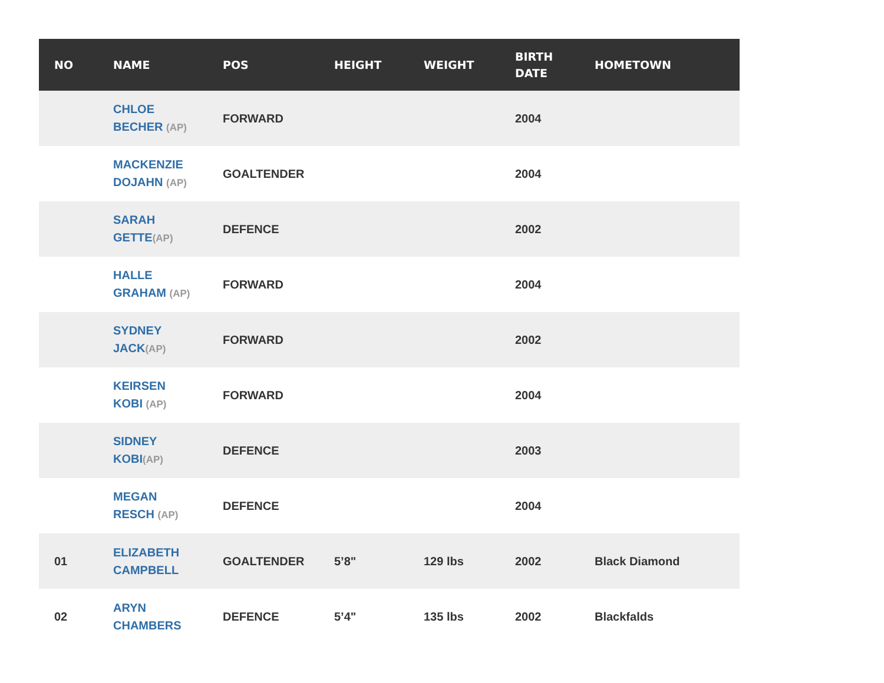| NO | NAME | POS | HEIGHT | WEIGHT | BIRTH DATE | HOMETOWN |
| --- | --- | --- | --- | --- | --- | --- |
| | CHLOE BECHER (AP) | FORWARD | | | 2004 | |
| | MACKENZIE DOJAHN (AP) | GOALTENDER | | | 2004 | |
| | SARAH GETTE (AP) | DEFENCE | | | 2002 | |
| | HALLE GRAHAM (AP) | FORWARD | | | 2004 | |
| | SYDNEY JACK (AP) | FORWARD | | | 2002 | |
| | KEIRSEN KOBI (AP) | FORWARD | | | 2004 | |
| | SIDNEY KOBI (AP) | DEFENCE | | | 2003 | |
| | MEGAN RESCH (AP) | DEFENCE | | | 2004 | |
| 01 | ELIZABETH CAMPBELL | GOALTENDER | 5’8" | 129 lbs | 2002 | Black Diamond |
| 02 | ARYN CHAMBERS | DEFENCE | 5’4" | 135 lbs | 2002 | Blackfalds |